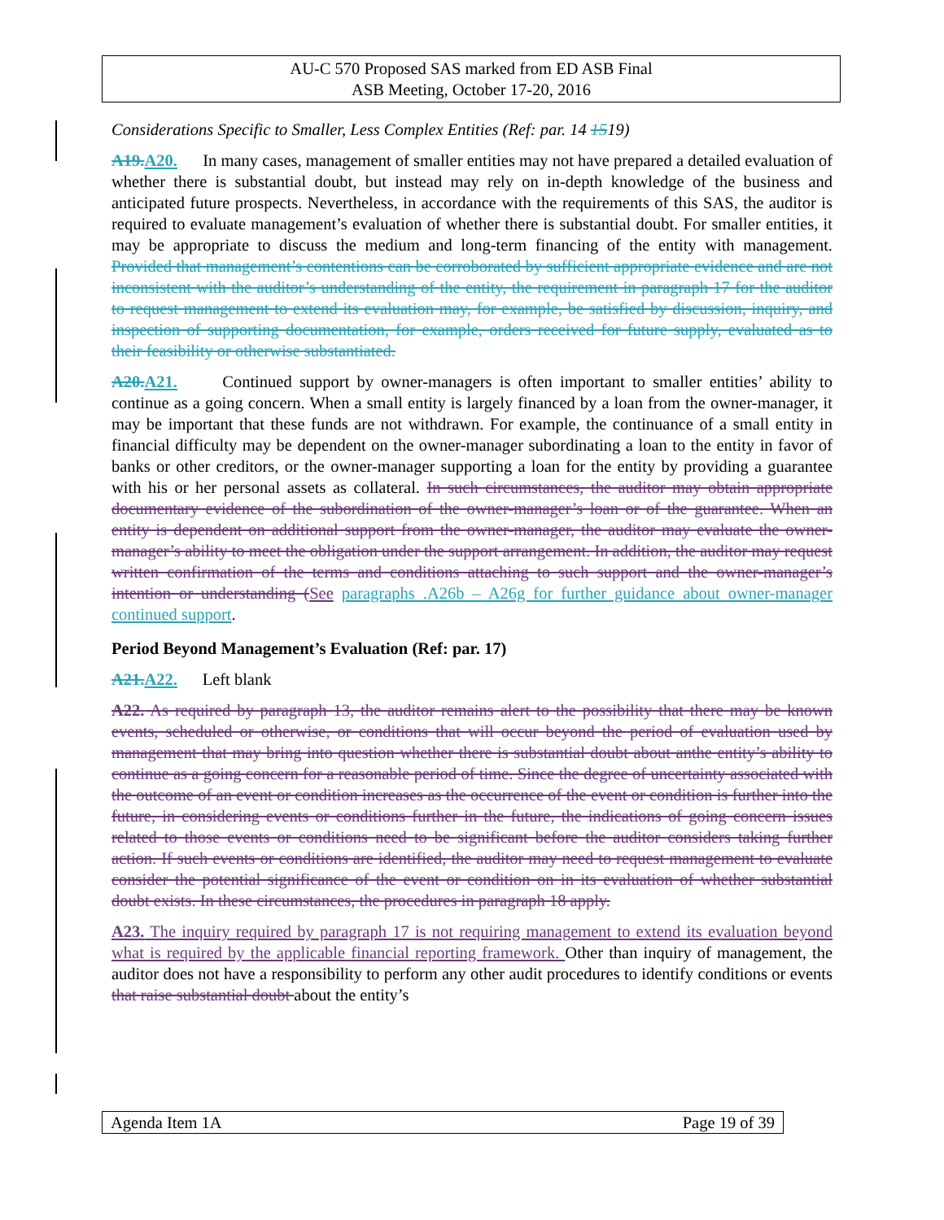AU-C 570 Proposed SAS marked from ED ASB Final
ASB Meeting, October 17-20, 2016
Considerations Specific to Smaller, Less Complex Entities (Ref: par. 14 1519)
A19.A20. In many cases, management of smaller entities may not have prepared a detailed evaluation of whether there is substantial doubt, but instead may rely on in-depth knowledge of the business and anticipated future prospects. Nevertheless, in accordance with the requirements of this SAS, the auditor is required to evaluate management’s evaluation of whether there is substantial doubt. For smaller entities, it may be appropriate to discuss the medium and long-term financing of the entity with management. Provided that management’s contentions can be corroborated by sufficient appropriate evidence and are not inconsistent with the auditor’s understanding of the entity, the requirement in paragraph 17 for the auditor to request management to extend its evaluation may, for example, be satisfied by discussion, inquiry, and inspection of supporting documentation, for example, orders received for future supply, evaluated as to their feasibility or otherwise substantiated.
A20.A21. Continued support by owner-managers is often important to smaller entities’ ability to continue as a going concern. When a small entity is largely financed by a loan from the owner-manager, it may be important that these funds are not withdrawn. For example, the continuance of a small entity in financial difficulty may be dependent on the owner-manager subordinating a loan to the entity in favor of banks or other creditors, or the owner-manager supporting a loan for the entity by providing a guarantee with his or her personal assets as collateral. In such circumstances, the auditor may obtain appropriate documentary evidence of the subordination of the owner-manager’s loan or of the guarantee. When an entity is dependent on additional support from the owner-manager, the auditor may evaluate the owner-manager’s ability to meet the obligation under the support arrangement. In addition, the auditor may request written confirmation of the terms and conditions attaching to such support and the owner-manager’s intention or understanding (See paragraphs .A26b – A26g for further guidance about owner-manager continued support.
Period Beyond Management’s Evaluation (Ref: par. 17)
A21.A22. Left blank
A22. As required by paragraph 13, the auditor remains alert to the possibility that there may be known events, scheduled or otherwise, or conditions that will occur beyond the period of evaluation used by management that may bring into question whether there is substantial doubt about anthe entity’s ability to continue as a going concern for a reasonable period of time. Since the degree of uncertainty associated with the outcome of an event or condition increases as the occurrence of the event or condition is further into the future, in considering events or conditions further in the future, the indications of going concern issues related to those events or conditions need to be significant before the auditor considers taking further action. If such events or conditions are identified, the auditor may need to request management to evaluate consider the potential significance of the event or condition on in its evaluation of whether substantial doubt exists. In these circumstances, the procedures in paragraph 18 apply.
A23. The inquiry required by paragraph 17 is not requiring management to extend its evaluation beyond what is required by the applicable financial reporting framework. Other than inquiry of management, the auditor does not have a responsibility to perform any other audit procedures to identify conditions or events that raise substantial doubt about the entity’s
Agenda Item 1A Page 19 of 39